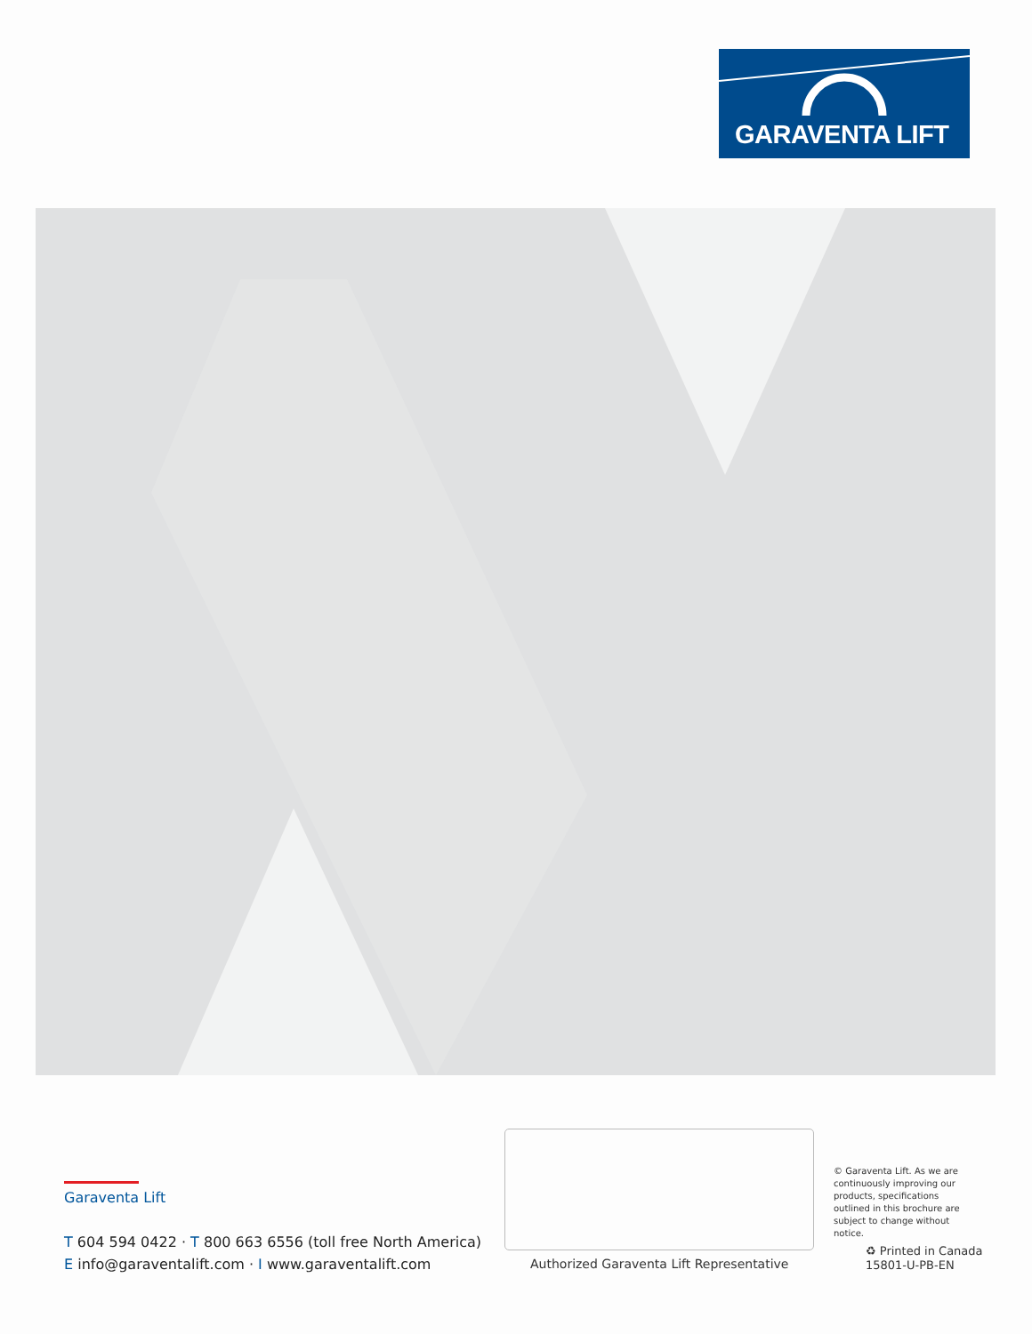GARAVENTA LIFT
Garaventa Lift
T 604 594 0422 · T 800 663 6556 (toll free North America)
E info@garaventalift.com · I www.garaventalift.com
Authorized Garaventa Lift Representative
© Garaventa Lift. As we are continuously improving our products, specifications outlined in this brochure are subject to change without notice.
♻ Printed in Canada
15801-U-PB-EN